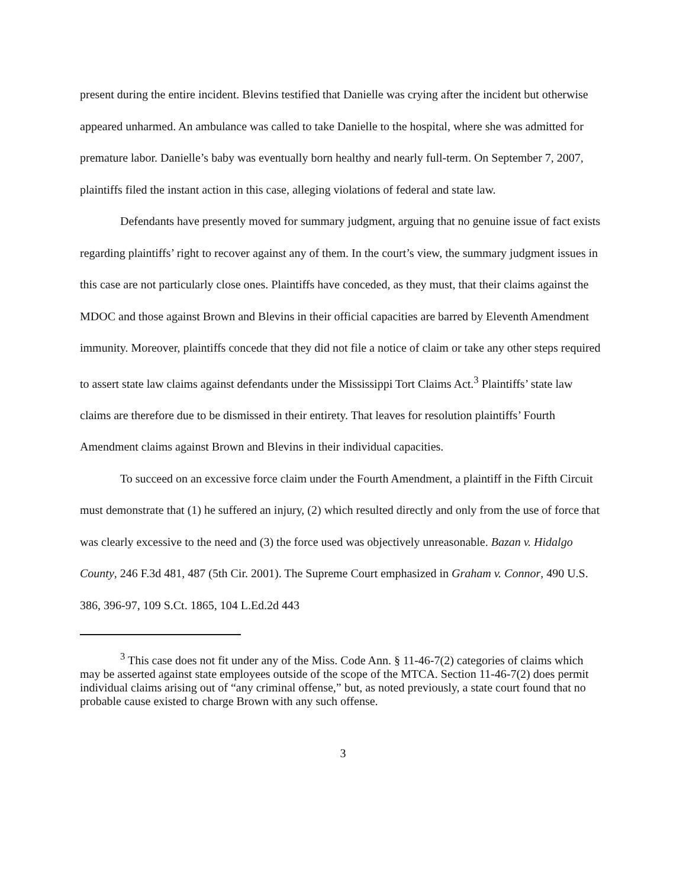present during the entire incident. Blevins testified that Danielle was crying after the incident but otherwise appeared unharmed. An ambulance was called to take Danielle to the hospital, where she was admitted for premature labor. Danielle’s baby was eventually born healthy and nearly full-term. On September 7, 2007, plaintiffs filed the instant action in this case, alleging violations of federal and state law.
Defendants have presently moved for summary judgment, arguing that no genuine issue of fact exists regarding plaintiffs’ right to recover against any of them. In the court’s view, the summary judgment issues in this case are not particularly close ones. Plaintiffs have conceded, as they must, that their claims against the MDOC and those against Brown and Blevins in their official capacities are barred by Eleventh Amendment immunity. Moreover, plaintiffs concede that they did not file a notice of claim or take any other steps required to assert state law claims against defendants under the Mississippi Tort Claims Act.<sup>3</sup> Plaintiffs’ state law claims are therefore due to be dismissed in their entirety. That leaves for resolution plaintiffs’ Fourth Amendment claims against Brown and Blevins in their individual capacities.
To succeed on an excessive force claim under the Fourth Amendment, a plaintiff in the Fifth Circuit must demonstrate that (1) he suffered an injury, (2) which resulted directly and only from the use of force that was clearly excessive to the need and (3) the force used was objectively unreasonable. Bazan v. Hidalgo County, 246 F.3d 481, 487 (5th Cir. 2001). The Supreme Court emphasized in Graham v. Connor, 490 U.S. 386, 396-97, 109 S.Ct. 1865, 104 L.Ed.2d 443
<sup>3</sup> This case does not fit under any of the Miss. Code Ann. § 11-46-7(2) categories of claims which may be asserted against state employees outside of the scope of the MTCA. Section 11-46-7(2) does permit individual claims arising out of “any criminal offense,” but, as noted previously, a state court found that no probable cause existed to charge Brown with any such offense.
3